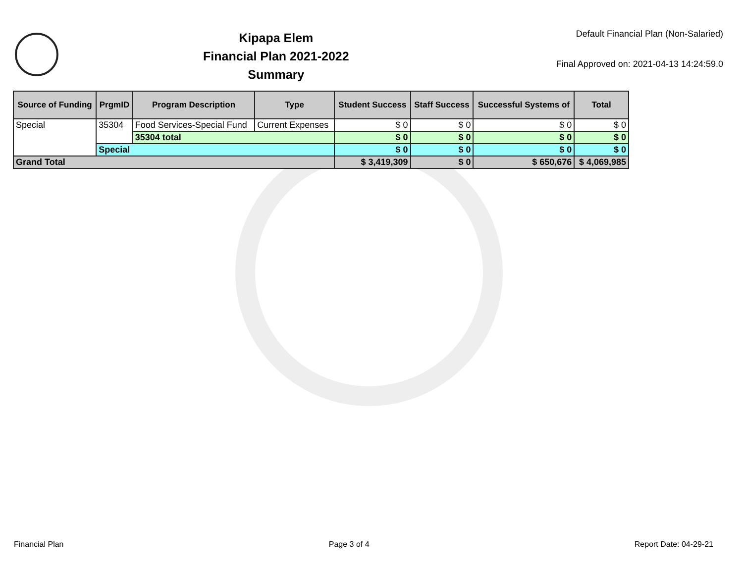Kipapa Elem
Financial Plan 2021-2022
Summary
Default Financial Plan (Non-Salaried)
Final Approved on: 2021-04-13 14:24:59.0
| Source of Funding | PrgmID | Program Description | Type | Student Success | Staff Success | Successful Systems of | Total |
| --- | --- | --- | --- | --- | --- | --- | --- |
| Special | 35304 | Food Services-Special Fund | Current Expenses | $ 0 | $ 0 | $ 0 | $ 0 |
| | | 35304 total | | $ 0 | $ 0 | $ 0 | $ 0 |
| | Special | | | $ 0 | $ 0 | $ 0 | $ 0 |
| Grand Total | | | | $ 3,419,309 | $ 0 | $ 650,676 | $ 4,069,985 |
Financial Plan Page 3 of 4 Report Date: 04-29-21